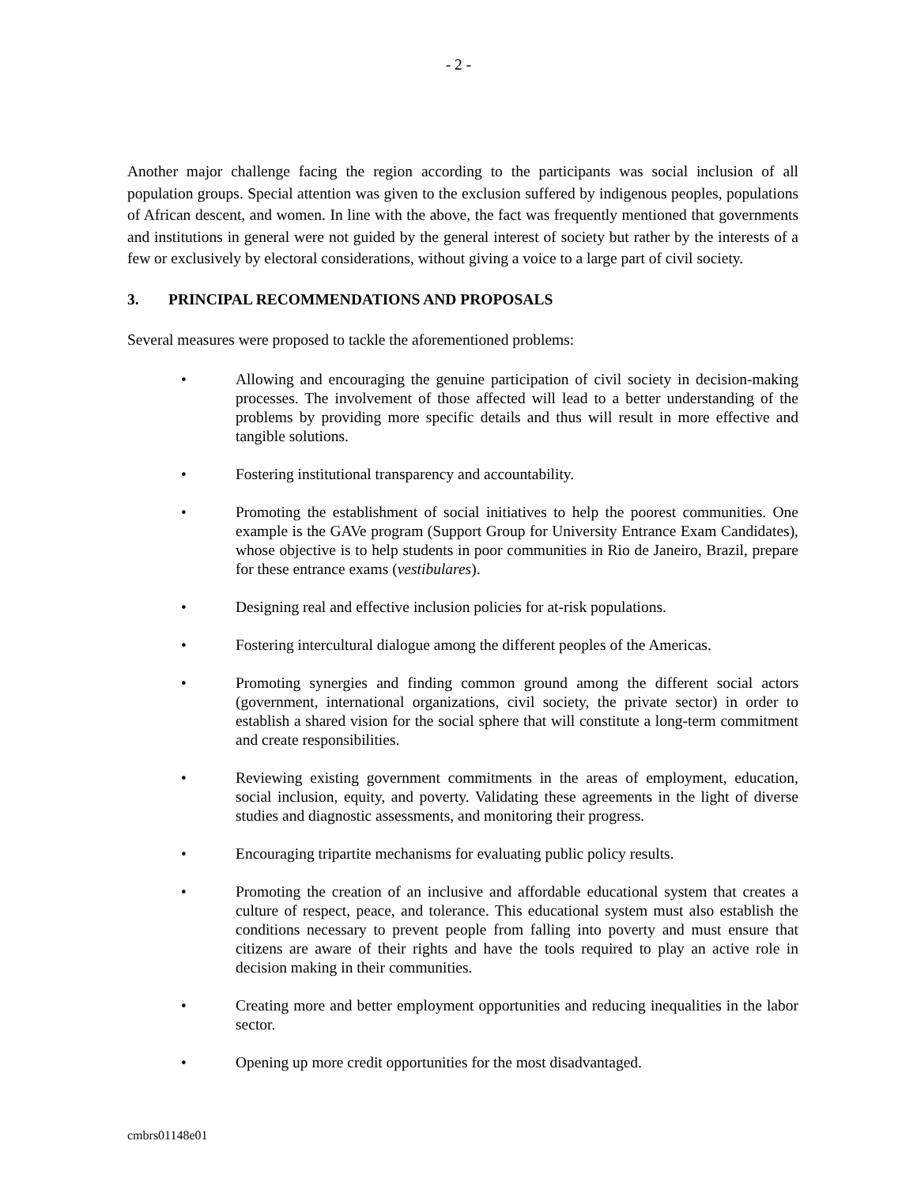- 2 -
Another major challenge facing the region according to the participants was social inclusion of all population groups. Special attention was given to the exclusion suffered by indigenous peoples, populations of African descent, and women. In line with the above, the fact was frequently mentioned that governments and institutions in general were not guided by the general interest of society but rather by the interests of a few or exclusively by electoral considerations, without giving a voice to a large part of civil society.
3. PRINCIPAL RECOMMENDATIONS AND PROPOSALS
Several measures were proposed to tackle the aforementioned problems:
• Allowing and encouraging the genuine participation of civil society in decision-making processes. The involvement of those affected will lead to a better understanding of the problems by providing more specific details and thus will result in more effective and tangible solutions.
• Fostering institutional transparency and accountability.
• Promoting the establishment of social initiatives to help the poorest communities. One example is the GAVe program (Support Group for University Entrance Exam Candidates), whose objective is to help students in poor communities in Rio de Janeiro, Brazil, prepare for these entrance exams (vestibulares).
• Designing real and effective inclusion policies for at-risk populations.
• Fostering intercultural dialogue among the different peoples of the Americas.
• Promoting synergies and finding common ground among the different social actors (government, international organizations, civil society, the private sector) in order to establish a shared vision for the social sphere that will constitute a long-term commitment and create responsibilities.
• Reviewing existing government commitments in the areas of employment, education, social inclusion, equity, and poverty. Validating these agreements in the light of diverse studies and diagnostic assessments, and monitoring their progress.
• Encouraging tripartite mechanisms for evaluating public policy results.
• Promoting the creation of an inclusive and affordable educational system that creates a culture of respect, peace, and tolerance. This educational system must also establish the conditions necessary to prevent people from falling into poverty and must ensure that citizens are aware of their rights and have the tools required to play an active role in decision making in their communities.
• Creating more and better employment opportunities and reducing inequalities in the labor sector.
• Opening up more credit opportunities for the most disadvantaged.
cmbrs01148e01